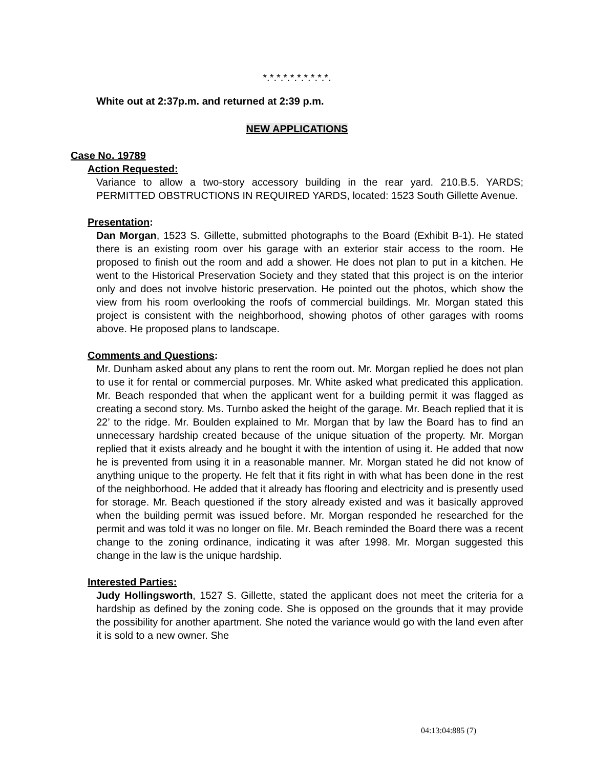*.*.*.*.*.*.*.*.*.*.
White out at 2:37p.m. and returned at 2:39 p.m.
NEW APPLICATIONS
Case No. 19789
Action Requested:
Variance to allow a two-story accessory building in the rear yard. 210.B.5. YARDS; PERMITTED OBSTRUCTIONS IN REQUIRED YARDS, located: 1523 South Gillette Avenue.
Presentation:
Dan Morgan, 1523 S. Gillette, submitted photographs to the Board (Exhibit B-1). He stated there is an existing room over his garage with an exterior stair access to the room. He proposed to finish out the room and add a shower. He does not plan to put in a kitchen. He went to the Historical Preservation Society and they stated that this project is on the interior only and does not involve historic preservation. He pointed out the photos, which show the view from his room overlooking the roofs of commercial buildings. Mr. Morgan stated this project is consistent with the neighborhood, showing photos of other garages with rooms above. He proposed plans to landscape.
Comments and Questions:
Mr. Dunham asked about any plans to rent the room out. Mr. Morgan replied he does not plan to use it for rental or commercial purposes. Mr. White asked what predicated this application. Mr. Beach responded that when the applicant went for a building permit it was flagged as creating a second story. Ms. Turnbo asked the height of the garage. Mr. Beach replied that it is 22’ to the ridge. Mr. Boulden explained to Mr. Morgan that by law the Board has to find an unnecessary hardship created because of the unique situation of the property. Mr. Morgan replied that it exists already and he bought it with the intention of using it. He added that now he is prevented from using it in a reasonable manner. Mr. Morgan stated he did not know of anything unique to the property. He felt that it fits right in with what has been done in the rest of the neighborhood. He added that it already has flooring and electricity and is presently used for storage. Mr. Beach questioned if the story already existed and was it basically approved when the building permit was issued before. Mr. Morgan responded he researched for the permit and was told it was no longer on file. Mr. Beach reminded the Board there was a recent change to the zoning ordinance, indicating it was after 1998. Mr. Morgan suggested this change in the law is the unique hardship.
Interested Parties:
Judy Hollingsworth, 1527 S. Gillette, stated the applicant does not meet the criteria for a hardship as defined by the zoning code. She is opposed on the grounds that it may provide the possibility for another apartment. She noted the variance would go with the land even after it is sold to a new owner. She
04:13:04:885 (7)